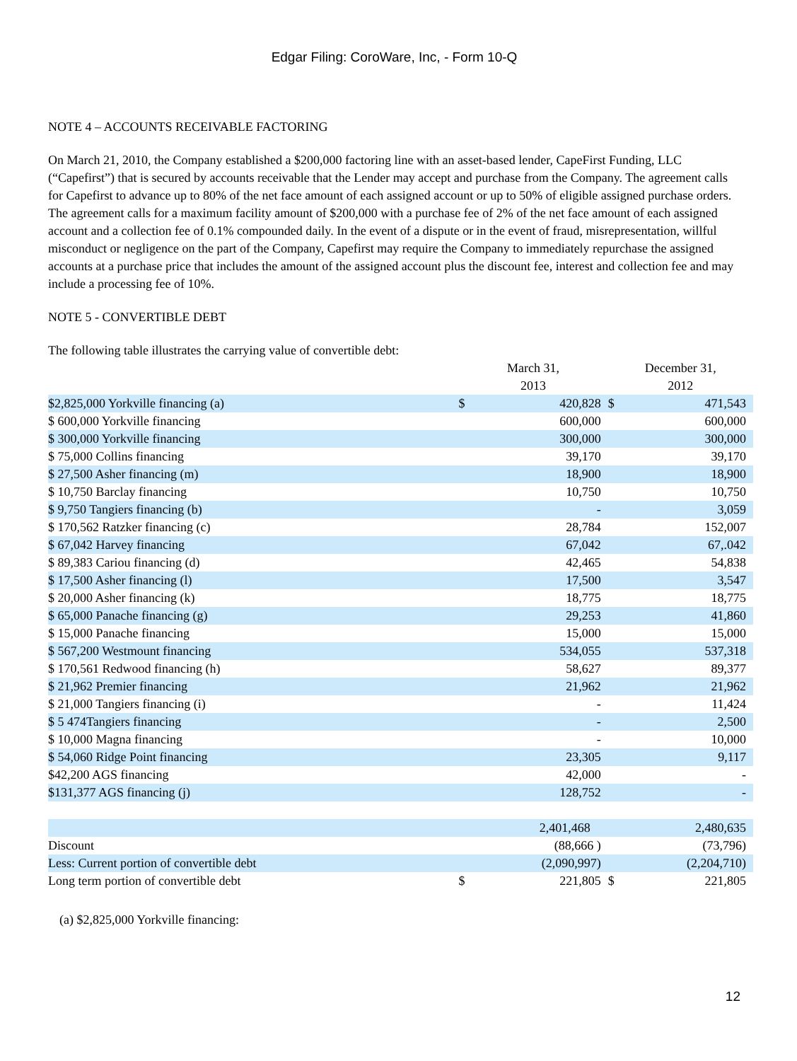Edgar Filing: CoroWare, Inc, - Form 10-Q
NOTE 4 – ACCOUNTS RECEIVABLE FACTORING
On March 21, 2010, the Company established a $200,000 factoring line with an asset-based lender, CapeFirst Funding, LLC (“Capefirst”) that is secured by accounts receivable that the Lender may accept and purchase from the Company. The agreement calls for Capefirst to advance up to 80% of the net face amount of each assigned account or up to 50% of eligible assigned purchase orders. The agreement calls for a maximum facility amount of $200,000 with a purchase fee of 2% of the net face amount of each assigned account and a collection fee of 0.1% compounded daily. In the event of a dispute or in the event of fraud, misrepresentation, willful misconduct or negligence on the part of the Company, Capefirst may require the Company to immediately repurchase the assigned accounts at a purchase price that includes the amount of the assigned account plus the discount fee, interest and collection fee and may include a processing fee of 10%.
NOTE 5 - CONVERTIBLE DEBT
The following table illustrates the carrying value of convertible debt:
| | March 31, 2013 | | December 31, 2012 | |
| $2,825,000 Yorkville financing (a) | $ | 420,828 | $ | 471,543 |
| $ 600,000 Yorkville financing | | 600,000 | | 600,000 |
| $ 300,000 Yorkville financing | | 300,000 | | 300,000 |
| $ 75,000 Collins financing | | 39,170 | | 39,170 |
| $ 27,500 Asher financing (m) | | 18,900 | | 18,900 |
| $ 10,750 Barclay financing | | 10,750 | | 10,750 |
| $ 9,750 Tangiers financing (b) | | - | | 3,059 |
| $ 170,562 Ratzker financing (c) | | 28,784 | | 152,007 |
| $ 67,042 Harvey financing | | 67,042 | | 67,.042 |
| $ 89,383 Cariou financing (d) | | 42,465 | | 54,838 |
| $ 17,500 Asher financing (l) | | 17,500 | | 3,547 |
| $ 20,000 Asher financing (k) | | 18,775 | | 18,775 |
| $ 65,000 Panache financing (g) | | 29,253 | | 41,860 |
| $ 15,000 Panache financing | | 15,000 | | 15,000 |
| $ 567,200 Westmount financing | | 534,055 | | 537,318 |
| $ 170,561 Redwood financing (h) | | 58,627 | | 89,377 |
| $ 21,962 Premier financing | | 21,962 | | 21,962 |
| $ 21,000 Tangiers financing (i) | | - | | 11,424 |
| $ 5 474Tangiers financing | | - | | 2,500 |
| $ 10,000 Magna financing | | - | | 10,000 |
| $ 54,060 Ridge Point financing | | 23,305 | | 9,117 |
| $42,200 AGS financing | | 42,000 | | - |
| $131,377 AGS financing (j) | | 128,752 | | - |
| | | 2,401,468 | | 2,480,635 |
| Discount | | (88,666 ) | | (73,796) |
| Less: Current portion of convertible debt | | (2,090,997) | | (2,204,710) |
| Long term portion of convertible debt | $ | 221,805 | $ | 221,805 |
(a) $2,825,000 Yorkville financing:
12